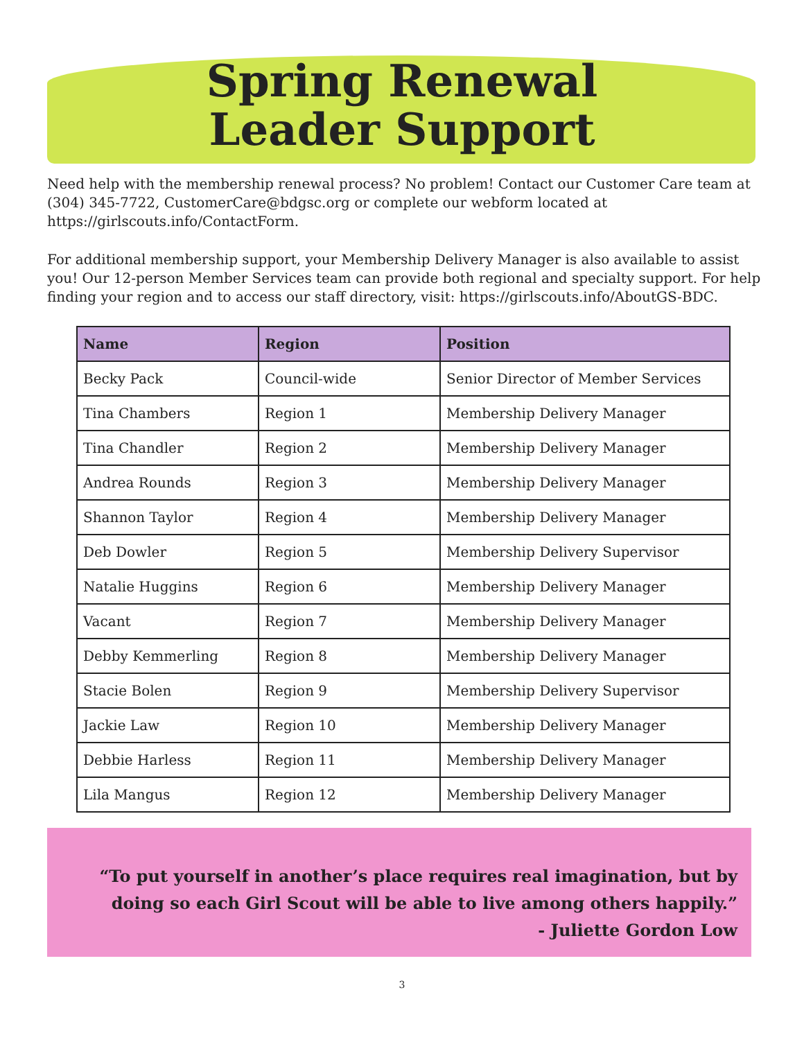Spring Renewal
Leader Support
Need help with the membership renewal process? No problem! Contact our Customer Care team at (304) 345-7722, CustomerCare@bdgsc.org or complete our webform located at https://girlscouts.info/ContactForm.
For additional membership support, your Membership Delivery Manager is also available to assist you! Our 12-person Member Services team can provide both regional and specialty support. For help finding your region and to access our staff directory, visit: https://girlscouts.info/AboutGS-BDC.
| Name | Region | Position |
| --- | --- | --- |
| Becky Pack | Council-wide | Senior Director of Member Services |
| Tina Chambers | Region 1 | Membership Delivery Manager |
| Tina Chandler | Region 2 | Membership Delivery Manager |
| Andrea Rounds | Region 3 | Membership Delivery Manager |
| Shannon Taylor | Region 4 | Membership Delivery Manager |
| Deb Dowler | Region 5 | Membership Delivery Supervisor |
| Natalie Huggins | Region 6 | Membership Delivery Manager |
| Vacant | Region 7 | Membership Delivery Manager |
| Debby Kemmerling | Region 8 | Membership Delivery Manager |
| Stacie Bolen | Region 9 | Membership Delivery Supervisor |
| Jackie Law | Region 10 | Membership Delivery Manager |
| Debbie Harless | Region 11 | Membership Delivery Manager |
| Lila Mangus | Region 12 | Membership Delivery Manager |
“To put yourself in another’s place requires real imagination, but by doing so each Girl Scout will be able to live among others happily.”
- Juliette Gordon Low
3